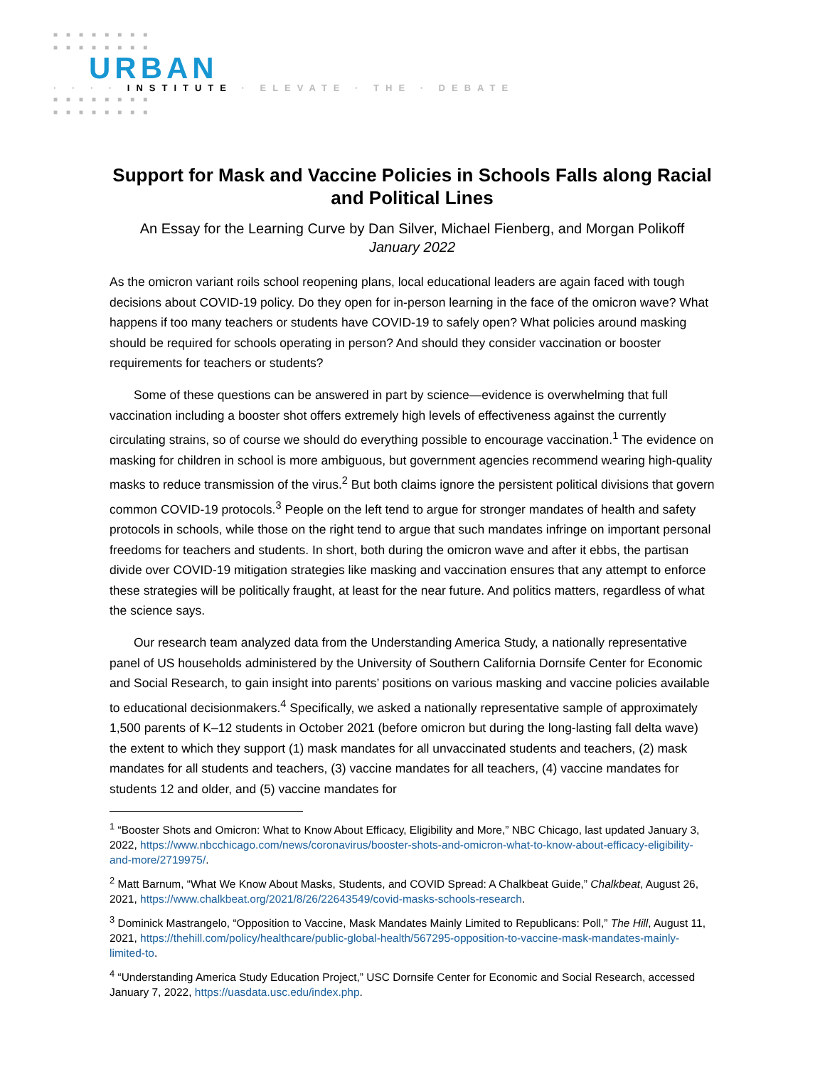■■■■■■■■
■■■■■■■■
URBAN
· · · · INSTITUTE · ELEVATE · THE · DEBATE
■■■■■■■■
■■■■■■■■
Support for Mask and Vaccine Policies in Schools Falls along Racial and Political Lines
An Essay for the Learning Curve by Dan Silver, Michael Fienberg, and Morgan Polikoff
January 2022
As the omicron variant roils school reopening plans, local educational leaders are again faced with tough decisions about COVID-19 policy. Do they open for in-person learning in the face of the omicron wave? What happens if too many teachers or students have COVID-19 to safely open? What policies around masking should be required for schools operating in person? And should they consider vaccination or booster requirements for teachers or students?
Some of these questions can be answered in part by science—evidence is overwhelming that full vaccination including a booster shot offers extremely high levels of effectiveness against the currently circulating strains, so of course we should do everything possible to encourage vaccination.<sup>1</sup> The evidence on masking for children in school is more ambiguous, but government agencies recommend wearing high-quality masks to reduce transmission of the virus.<sup>2</sup> But both claims ignore the persistent political divisions that govern common COVID-19 protocols.<sup>3</sup> People on the left tend to argue for stronger mandates of health and safety protocols in schools, while those on the right tend to argue that such mandates infringe on important personal freedoms for teachers and students. In short, both during the omicron wave and after it ebbs, the partisan divide over COVID-19 mitigation strategies like masking and vaccination ensures that any attempt to enforce these strategies will be politically fraught, at least for the near future. And politics matters, regardless of what the science says.
Our research team analyzed data from the Understanding America Study, a nationally representative panel of US households administered by the University of Southern California Dornsife Center for Economic and Social Research, to gain insight into parents’ positions on various masking and vaccine policies available to educational decisionmakers.<sup>4</sup> Specifically, we asked a nationally representative sample of approximately 1,500 parents of K–12 students in October 2021 (before omicron but during the long-lasting fall delta wave) the extent to which they support (1) mask mandates for all unvaccinated students and teachers, (2) mask mandates for all students and teachers, (3) vaccine mandates for all teachers, (4) vaccine mandates for students 12 and older, and (5) vaccine mandates for
<sup>1</sup> “Booster Shots and Omicron: What to Know About Efficacy, Eligibility and More,” NBC Chicago, last updated January 3, 2022, https://www.nbcchicago.com/news/coronavirus/booster-shots-and-omicron-what-to-know-about-efficacy-eligibility-and-more/2719975/.
<sup>2</sup> Matt Barnum, “What We Know About Masks, Students, and COVID Spread: A Chalkbeat Guide,” Chalkbeat, August 26, 2021, https://www.chalkbeat.org/2021/8/26/22643549/covid-masks-schools-research.
<sup>3</sup> Dominick Mastrangelo, “Opposition to Vaccine, Mask Mandates Mainly Limited to Republicans: Poll,” The Hill, August 11, 2021, https://thehill.com/policy/healthcare/public-global-health/567295-opposition-to-vaccine-mask-mandates-mainly-limited-to.
<sup>4</sup> “Understanding America Study Education Project,” USC Dornsife Center for Economic and Social Research, accessed January 7, 2022, https://uasdata.usc.edu/index.php.